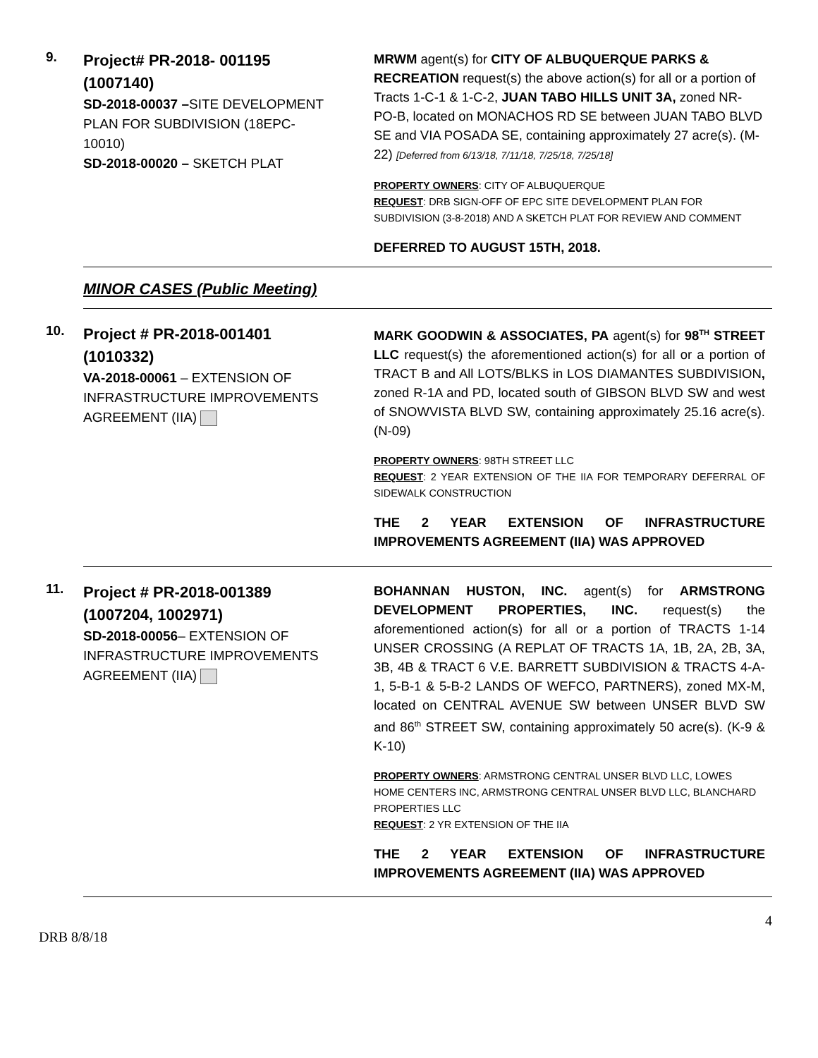9.
Project# PR-2018- 001195 (1007140)
SD-2018-00037 –SITE DEVELOPMENT PLAN FOR SUBDIVISION (18EPC-10010)
SD-2018-00020 – SKETCH PLAT
MRWM agent(s) for CITY OF ALBUQUERQUE PARKS & RECREATION request(s) the above action(s) for all or a portion of Tracts 1-C-1 & 1-C-2, JUAN TABO HILLS UNIT 3A, zoned NR-PO-B, located on MONACHOS RD SE between JUAN TABO BLVD SE and VIA POSADA SE, containing approximately 27 acre(s). (M-22) [Deferred from 6/13/18, 7/11/18, 7/25/18, 7/25/18]
PROPERTY OWNERS: CITY OF ALBUQUERQUE
REQUEST: DRB SIGN-OFF OF EPC SITE DEVELOPMENT PLAN FOR SUBDIVISION (3-8-2018) AND A SKETCH PLAT FOR REVIEW AND COMMENT
DEFERRED TO AUGUST 15TH, 2018.
MINOR CASES (Public Meeting)
10.
Project # PR-2018-001401 (1010332)
VA-2018-00061 – EXTENSION OF INFRASTRUCTURE IMPROVEMENTS AGREEMENT (IIA)
MARK GOODWIN & ASSOCIATES, PA agent(s) for 98<sup>TH</sup> STREET LLC request(s) the aforementioned action(s) for all or a portion of TRACT B and All LOTS/BLKS in LOS DIAMANTES SUBDIVISION, zoned R-1A and PD, located south of GIBSON BLVD SW and west of SNOWVISTA BLVD SW, containing approximately 25.16 acre(s). (N-09)
PROPERTY OWNERS: 98TH STREET LLC
REQUEST: 2 YEAR EXTENSION OF THE IIA FOR TEMPORARY DEFERRAL OF SIDEWALK CONSTRUCTION
THE 2 YEAR EXTENSION OF INFRASTRUCTURE IMPROVEMENTS AGREEMENT (IIA) WAS APPROVED
11.
Project # PR-2018-001389 (1007204, 1002971)
SD-2018-00056– EXTENSION OF INFRASTRUCTURE IMPROVEMENTS AGREEMENT (IIA)
BOHANNAN HUSTON, INC. agent(s) for ARMSTRONG DEVELOPMENT PROPERTIES, INC. request(s) the aforementioned action(s) for all or a portion of TRACTS 1-14 UNSER CROSSING (A REPLAT OF TRACTS 1A, 1B, 2A, 2B, 3A, 3B, 4B & TRACT 6 V.E. BARRETT SUBDIVISION & TRACTS 4-A-1, 5-B-1 & 5-B-2 LANDS OF WEFCO, PARTNERS), zoned MX-M, located on CENTRAL AVENUE SW between UNSER BLVD SW and 86<sup>th</sup> STREET SW, containing approximately 50 acre(s). (K-9 & K-10)
PROPERTY OWNERS: ARMSTRONG CENTRAL UNSER BLVD LLC, LOWES HOME CENTERS INC, ARMSTRONG CENTRAL UNSER BLVD LLC, BLANCHARD PROPERTIES LLC
REQUEST: 2 YR EXTENSION OF THE IIA
THE 2 YEAR EXTENSION OF INFRASTRUCTURE IMPROVEMENTS AGREEMENT (IIA) WAS APPROVED
4
DRB 8/8/18